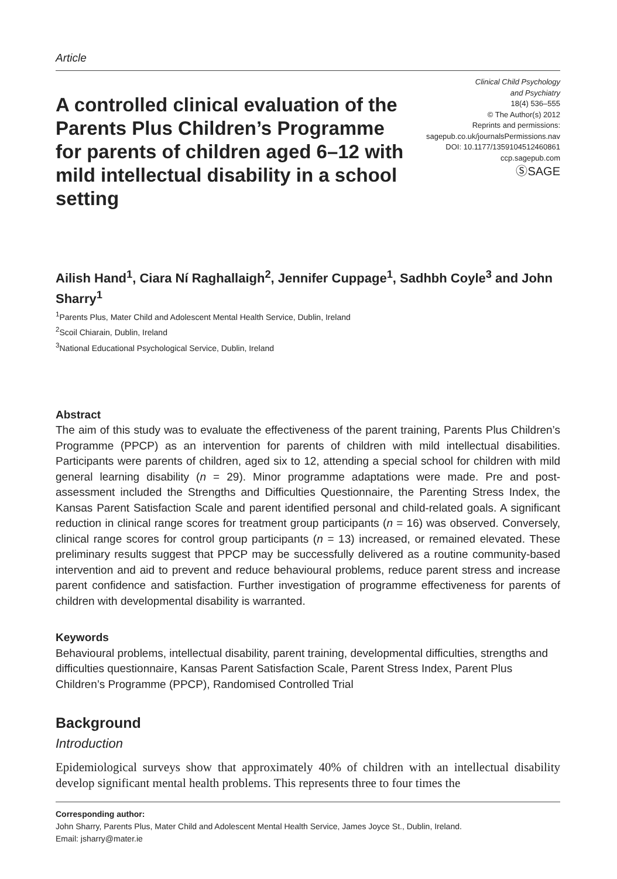Article
A controlled clinical evaluation of the Parents Plus Children’s Programme for parents of children aged 6–12 with mild intellectual disability in a school setting
Clinical Child Psychology
and Psychiatry
18(4) 536–555
© The Author(s) 2012
Reprints and permissions:
sagepub.co.uk/journalsPermissions.nav
DOI: 10.1177/1359104512460861
ccp.sagepub.com
ⓈSAGE
Ailish Hand<sup>1</sup>, Ciara Ní Raghallaigh<sup>2</sup>, Jennifer Cuppage<sup>1</sup>, Sadhbh Coyle<sup>3</sup> and John Sharry<sup>1</sup>
<sup>1</sup> Parents Plus, Mater Child and Adolescent Mental Health Service, Dublin, Ireland
<sup>2</sup> Scoil Chiarain, Dublin, Ireland
<sup>3</sup> National Educational Psychological Service, Dublin, Ireland
Abstract
The aim of this study was to evaluate the effectiveness of the parent training, Parents Plus Children’s Programme (PPCP) as an intervention for parents of children with mild intellectual disabilities. Participants were parents of children, aged six to 12, attending a special school for children with mild general learning disability (n = 29). Minor programme adaptations were made. Pre and post-assessment included the Strengths and Difficulties Questionnaire, the Parenting Stress Index, the Kansas Parent Satisfaction Scale and parent identified personal and child-related goals. A significant reduction in clinical range scores for treatment group participants (n = 16) was observed. Conversely, clinical range scores for control group participants (n = 13) increased, or remained elevated. These preliminary results suggest that PPCP may be successfully delivered as a routine community-based intervention and aid to prevent and reduce behavioural problems, reduce parent stress and increase parent confidence and satisfaction. Further investigation of programme effectiveness for parents of children with developmental disability is warranted.
Keywords
Behavioural problems, intellectual disability, parent training, developmental difficulties, strengths and difficulties questionnaire, Kansas Parent Satisfaction Scale, Parent Stress Index, Parent Plus Children’s Programme (PPCP), Randomised Controlled Trial
Background
Introduction
Epidemiological surveys show that approximately 40% of children with an intellectual disability develop significant mental health problems. This represents three to four times the
Corresponding author:
John Sharry, Parents Plus, Mater Child and Adolescent Mental Health Service, James Joyce St., Dublin, Ireland.
Email: jsharry@mater.ie